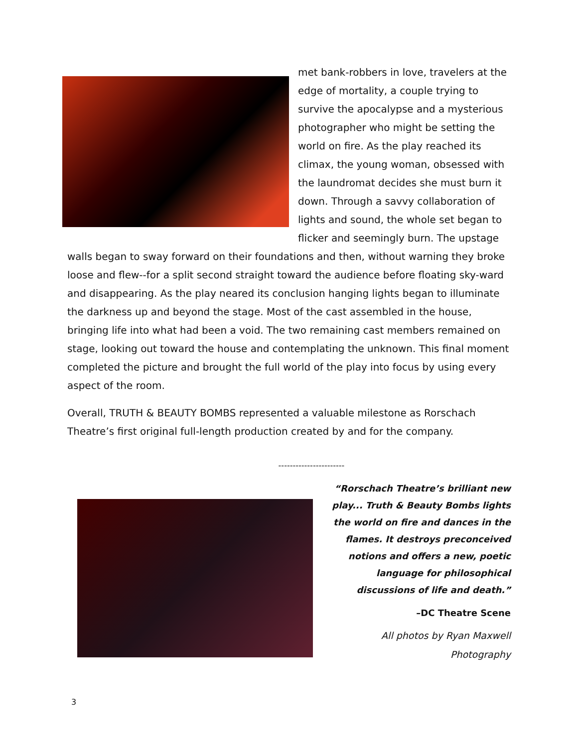met bank-robbers in love, travelers at the edge of mortality, a couple trying to survive the apocalypse and a mysterious photographer who might be setting the world on fire. As the play reached its climax, the young woman, obsessed with the laundromat decides she must burn it down. Through a savvy collaboration of lights and sound, the whole set began to flicker and seemingly burn. The upstage walls began to sway forward on their foundations and then, without warning they broke loose and flew--for a split second straight toward the audience before floating sky-ward and disappearing. As the play neared its conclusion hanging lights began to illuminate the darkness up and beyond the stage. Most of the cast assembled in the house, bringing life into what had been a void. The two remaining cast members remained on stage, looking out toward the house and contemplating the unknown. This final moment completed the picture and brought the full world of the play into focus by using every aspect of the room.
Overall, TRUTH & BEAUTY BOMBS represented a valuable milestone as Rorschach Theatre’s first original full-length production created by and for the company.
-----------------------
“Rorschach Theatre’s brilliant new play... Truth & Beauty Bombs lights the world on fire and dances in the flames. It destroys preconceived notions and offers a new, poetic language for philosophical discussions of life and death.”
–DC Theatre Scene
All photos by Ryan Maxwell
Photography
3